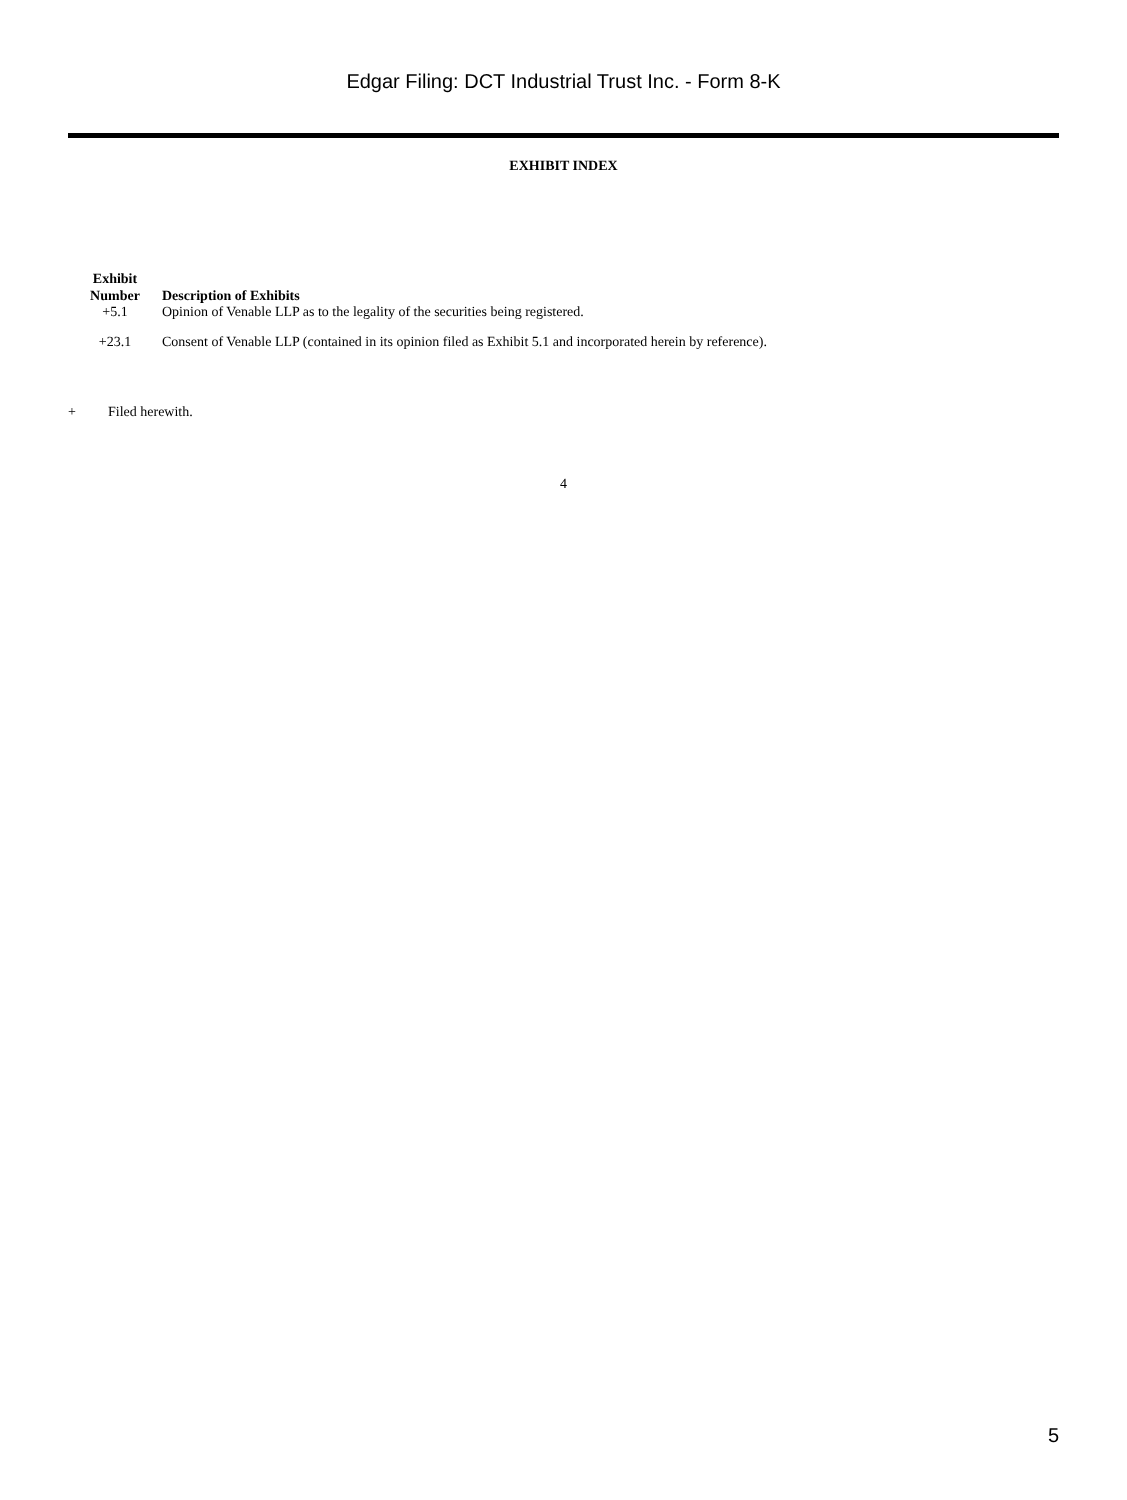Edgar Filing: DCT Industrial Trust Inc. - Form 8-K
EXHIBIT INDEX
| Exhibit Number | Description of Exhibits |
| --- | --- |
| +5.1 | Opinion of Venable LLP as to the legality of the securities being registered. |
| +23.1 | Consent of Venable LLP (contained in its opinion filed as Exhibit 5.1 and incorporated herein by reference). |
+ Filed herewith.
4
5